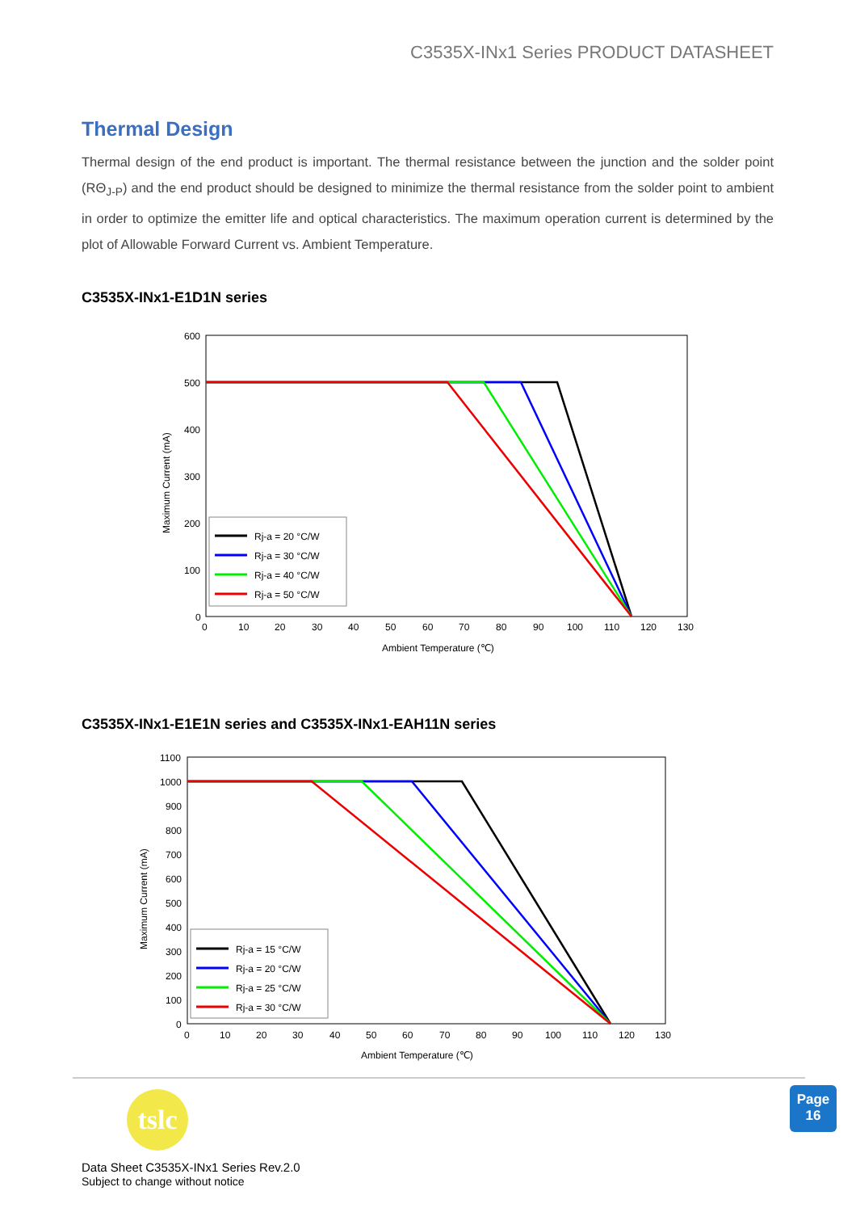C3535X-INx1 Series PRODUCT DATASHEET
Thermal Design
Thermal design of the end product is important. The thermal resistance between the junction and the solder point (RΘ<sub>J-P</sub>) and the end product should be designed to minimize the thermal resistance from the solder point to ambient in order to optimize the emitter life and optical characteristics. The maximum operation current is determined by the plot of Allowable Forward Current vs. Ambient Temperature.
C3535X-INx1-E1D1N series
600
500
400
300
200
100
0
0
10
20
30
40
50
60
70
80
90
100
110
120
130
Ambient Temperature (℃)
Maximum Current (mA)
Rj-a = 20 °C/W
Rj-a = 30 °C/W
Rj-a = 40 °C/W
Rj-a = 50 °C/W
C3535X-INx1-E1E1N series and C3535X-INx1-EAH11N series
1100
1000
900
800
700
600
500
400
300
200
100
0
0
10
20
30
40
50
60
70
80
90
100
110
120
130
Ambient Temperature (℃)
Maximum Current (mA)
Rj-a = 15 °C/W
Rj-a = 20 °C/W
Rj-a = 25 °C/W
Rj-a = 30 °C/W
tslc
Page
16
Data Sheet C3535X-INx1 Series Rev.2.0
Subject to change without notice